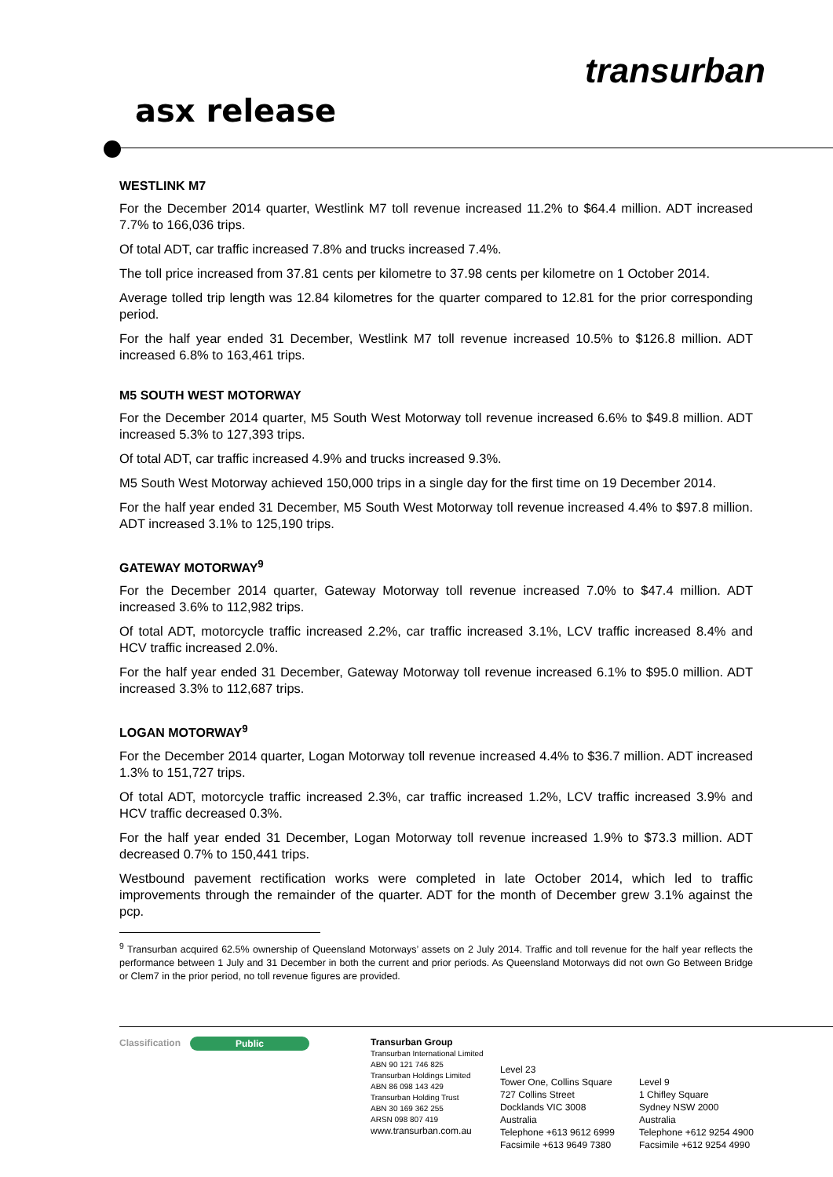asx release
transurban
WESTLINK M7
For the December 2014 quarter, Westlink M7 toll revenue increased 11.2% to $64.4 million. ADT increased 7.7% to 166,036 trips.
Of total ADT, car traffic increased 7.8% and trucks increased 7.4%.
The toll price increased from 37.81 cents per kilometre to 37.98 cents per kilometre on 1 October 2014.
Average tolled trip length was 12.84 kilometres for the quarter compared to 12.81 for the prior corresponding period.
For the half year ended 31 December, Westlink M7 toll revenue increased 10.5% to $126.8 million. ADT increased 6.8% to 163,461 trips.
M5 SOUTH WEST MOTORWAY
For the December 2014 quarter, M5 South West Motorway toll revenue increased 6.6% to $49.8 million. ADT increased 5.3% to 127,393 trips.
Of total ADT, car traffic increased 4.9% and trucks increased 9.3%.
M5 South West Motorway achieved 150,000 trips in a single day for the first time on 19 December 2014.
For the half year ended 31 December, M5 South West Motorway toll revenue increased 4.4% to $97.8 million. ADT increased 3.1% to 125,190 trips.
GATEWAY MOTORWAY<sup>9</sup>
For the December 2014 quarter, Gateway Motorway toll revenue increased 7.0% to $47.4 million. ADT increased 3.6% to 112,982 trips.
Of total ADT, motorcycle traffic increased 2.2%, car traffic increased 3.1%, LCV traffic increased 8.4% and HCV traffic increased 2.0%.
For the half year ended 31 December, Gateway Motorway toll revenue increased 6.1% to $95.0 million. ADT increased 3.3% to 112,687 trips.
LOGAN MOTORWAY<sup>9</sup>
For the December 2014 quarter, Logan Motorway toll revenue increased 4.4% to $36.7 million. ADT increased 1.3% to 151,727 trips.
Of total ADT, motorcycle traffic increased 2.3%, car traffic increased 1.2%, LCV traffic increased 3.9% and HCV traffic decreased 0.3%.
For the half year ended 31 December, Logan Motorway toll revenue increased 1.9% to $73.3 million. ADT decreased 0.7% to 150,441 trips.
Westbound pavement rectification works were completed in late October 2014, which led to traffic improvements through the remainder of the quarter. ADT for the month of December grew 3.1% against the pcp.
<sup>9</sup> Transurban acquired 62.5% ownership of Queensland Motorways’ assets on 2 July 2014. Traffic and toll revenue for the half year reflects the performance between 1 July and 31 December in both the current and prior periods. As Queensland Motorways did not own Go Between Bridge or Clem7 in the prior period, no toll revenue figures are provided.
Classification Public
Transurban Group
Transurban International Limited
ABN 90 121 746 825
Transurban Holdings Limited
ABN 86 098 143 429
Transurban Holding Trust
ABN 30 169 362 255
ARSN 098 807 419
www.transurban.com.au
Level 23
Tower One, Collins Square
727 Collins Street
Docklands VIC 3008
Australia
Telephone +613 9612 6999
Facsimile +613 9649 7380
Level 9
1 Chifley Square
Sydney NSW 2000
Australia
Telephone +612 9254 4900
Facsimile +612 9254 4990